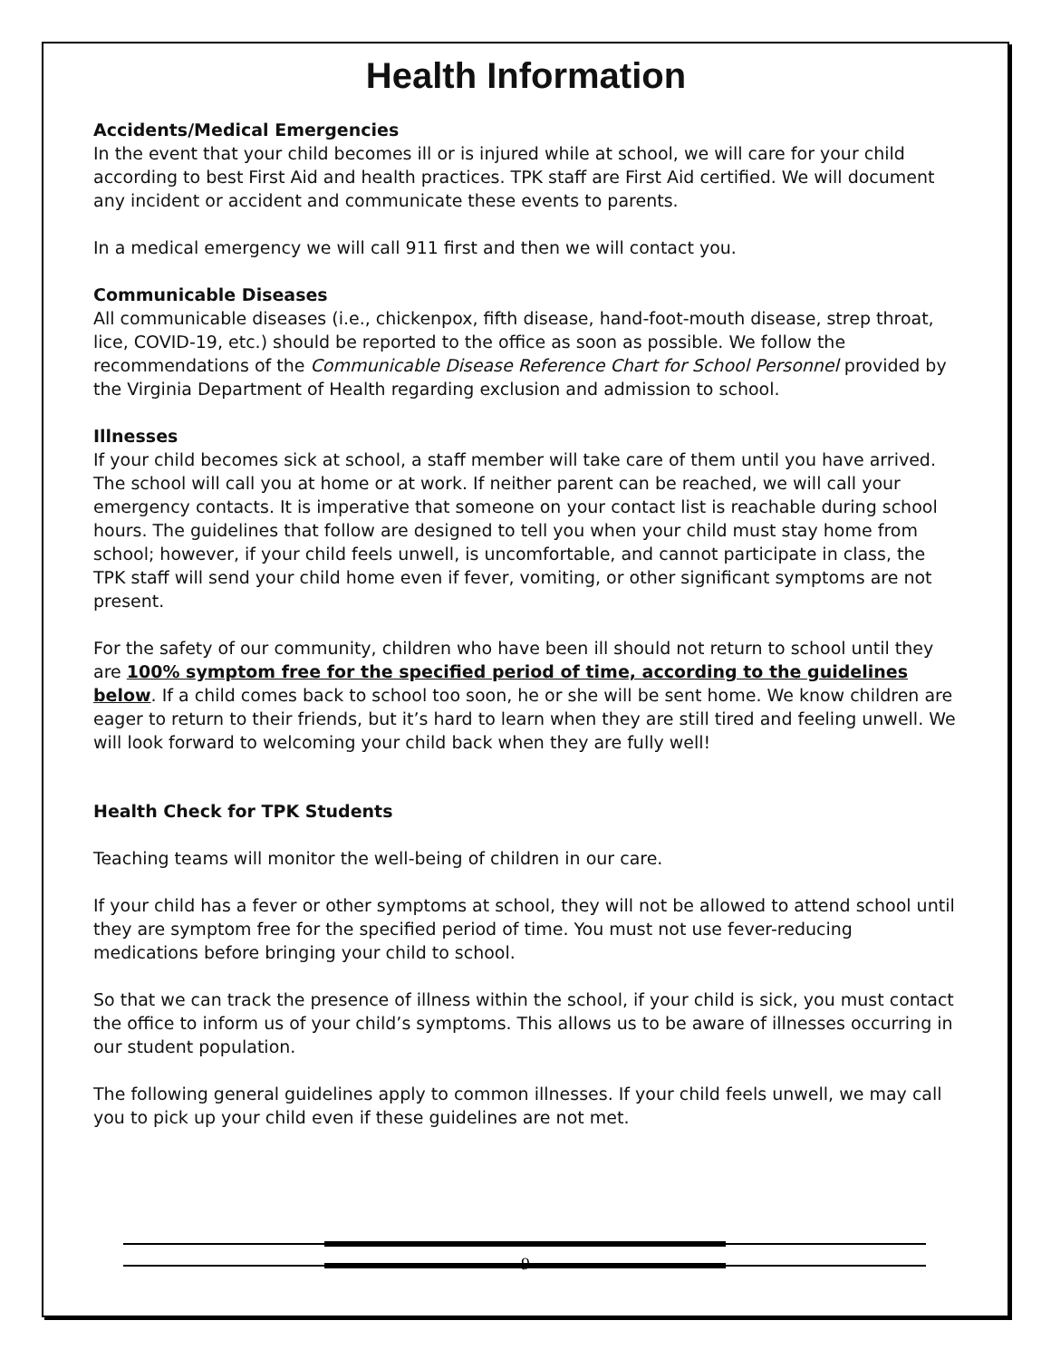Health Information
Accidents/Medical Emergencies
In the event that your child becomes ill or is injured while at school, we will care for your child according to best First Aid and health practices. TPK staff are First Aid certified. We will document any incident or accident and communicate these events to parents.
In a medical emergency we will call 911 first and then we will contact you.
Communicable Diseases
All communicable diseases (i.e., chickenpox, fifth disease, hand-foot-mouth disease, strep throat, lice, COVID-19, etc.) should be reported to the office as soon as possible. We follow the recommendations of the Communicable Disease Reference Chart for School Personnel provided by the Virginia Department of Health regarding exclusion and admission to school.
Illnesses
If your child becomes sick at school, a staff member will take care of them until you have arrived. The school will call you at home or at work. If neither parent can be reached, we will call your emergency contacts. It is imperative that someone on your contact list is reachable during school hours. The guidelines that follow are designed to tell you when your child must stay home from school; however, if your child feels unwell, is uncomfortable, and cannot participate in class, the TPK staff will send your child home even if fever, vomiting, or other significant symptoms are not present.
For the safety of our community, children who have been ill should not return to school until they are 100% symptom free for the specified period of time, according to the guidelines below. If a child comes back to school too soon, he or she will be sent home. We know children are eager to return to their friends, but it’s hard to learn when they are still tired and feeling unwell. We will look forward to welcoming your child back when they are fully well!
Health Check for TPK Students
Teaching teams will monitor the well-being of children in our care.
If your child has a fever or other symptoms at school, they will not be allowed to attend school until they are symptom free for the specified period of time. You must not use fever-reducing medications before bringing your child to school.
So that we can track the presence of illness within the school, if your child is sick, you must contact the office to inform us of your child’s symptoms. This allows us to be aware of illnesses occurring in our student population.
The following general guidelines apply to common illnesses. If your child feels unwell, we may call you to pick up your child even if these guidelines are not met.
9